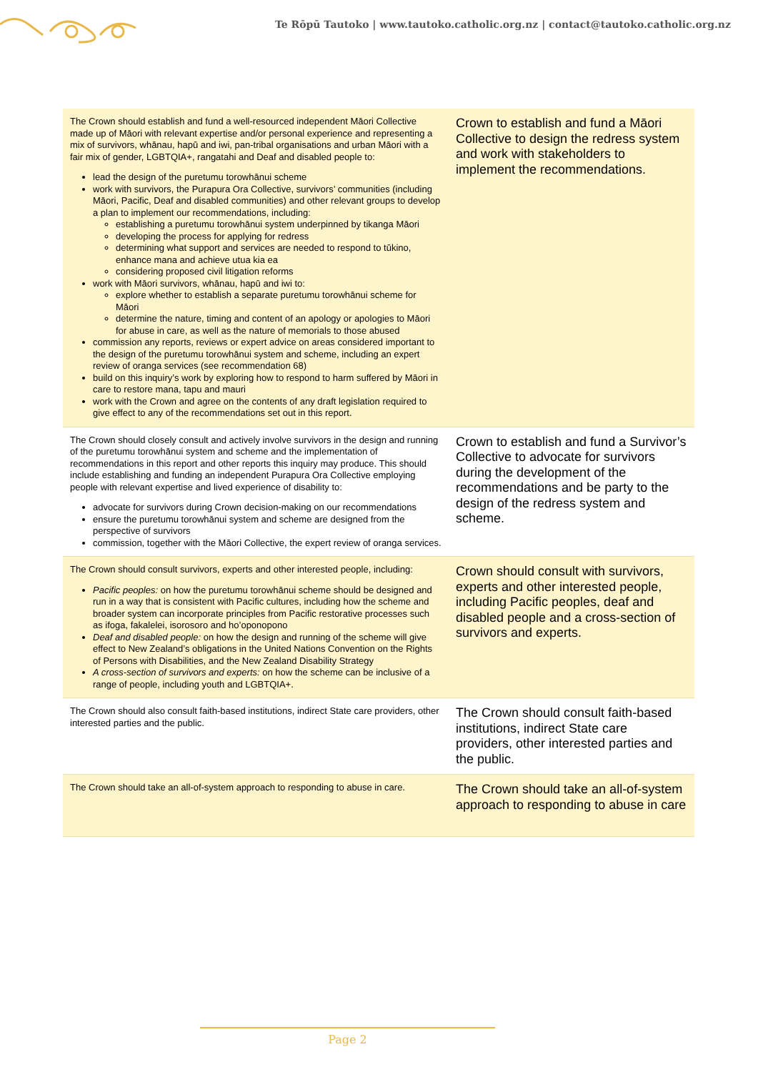Te Rōpū Tautoko | www.tautoko.catholic.org.nz | contact@tautoko.catholic.org.nz
| The Crown should establish and fund a well-resourced independent Māori Collective made up of Māori with relevant expertise and/or personal experience and representing a mix of survivors, whānau, hapū and iwi, pan-tribal organisations and urban Māori with a fair mix of gender, LGBTQIA+, rangatahi and Deaf and disabled people to: lead the design of the puretumu torowhānui scheme work with survivors, the Purapura Ora Collective, survivors’ communities (including Māori, Pacific, Deaf and disabled communities) and other relevant groups to develop a plan to implement our recommendations, including: establishing a puretumu torowhānui system underpinned by tikanga Māori developing the process for applying for redress determining what support and services are needed to respond to tūkino, enhance mana and achieve utua kia ea considering proposed civil litigation reforms work with Māori survivors, whānau, hapū and iwi to: explore whether to establish a separate puretumu torowhānui scheme for Māori determine the nature, timing and content of an apology or apologies to Māori for abuse in care, as well as the nature of memorials to those abused commission any reports, reviews or expert advice on areas considered important to the design of the puretumu torowhānui system and scheme, including an expert review of oranga services (see recommendation 68) build on this inquiry’s work by exploring how to respond to harm suffered by Māori in care to restore mana, tapu and mauri work with the Crown and agree on the contents of any draft legislation required to give effect to any of the recommendations set out in this report. | Crown to establish and fund a Māori Collective to design the redress system and work with stakeholders to implement the recommendations. |
| The Crown should closely consult and actively involve survivors in the design and running of the puretumu torowhānui system and scheme and the implementation of recommendations in this report and other reports this inquiry may produce. This should include establishing and funding an independent Purapura Ora Collective employing people with relevant expertise and lived experience of disability to: advocate for survivors during Crown decision-making on our recommendations ensure the puretumu torowhānui system and scheme are designed from the perspective of survivors commission, together with the Māori Collective, the expert review of oranga services. | Crown to establish and fund a Survivor’s Collective to advocate for survivors during the development of the recommendations and be party to the design of the redress system and scheme. |
| The Crown should consult survivors, experts and other interested people, including: Pacific peoples: on how the puretumu torowhānui scheme should be designed and run in a way that is consistent with Pacific cultures, including how the scheme and broader system can incorporate principles from Pacific restorative processes such as ifoga, fakalelei, isorosoro and ho’oponopono Deaf and disabled people: on how the design and running of the scheme will give effect to New Zealand’s obligations in the United Nations Convention on the Rights of Persons with Disabilities, and the New Zealand Disability Strategy A cross-section of survivors and experts: on how the scheme can be inclusive of a range of people, including youth and LGBTQIA+. | Crown should consult with survivors, experts and other interested people, including Pacific peoples, deaf and disabled people and a cross-section of survivors and experts. |
| The Crown should also consult faith-based institutions, indirect State care providers, other interested parties and the public. | The Crown should consult faith-based institutions, indirect State care providers, other interested parties and the public. |
| The Crown should take an all-of-system approach to responding to abuse in care. | The Crown should take an all-of-system approach to responding to abuse in care |
Page 2